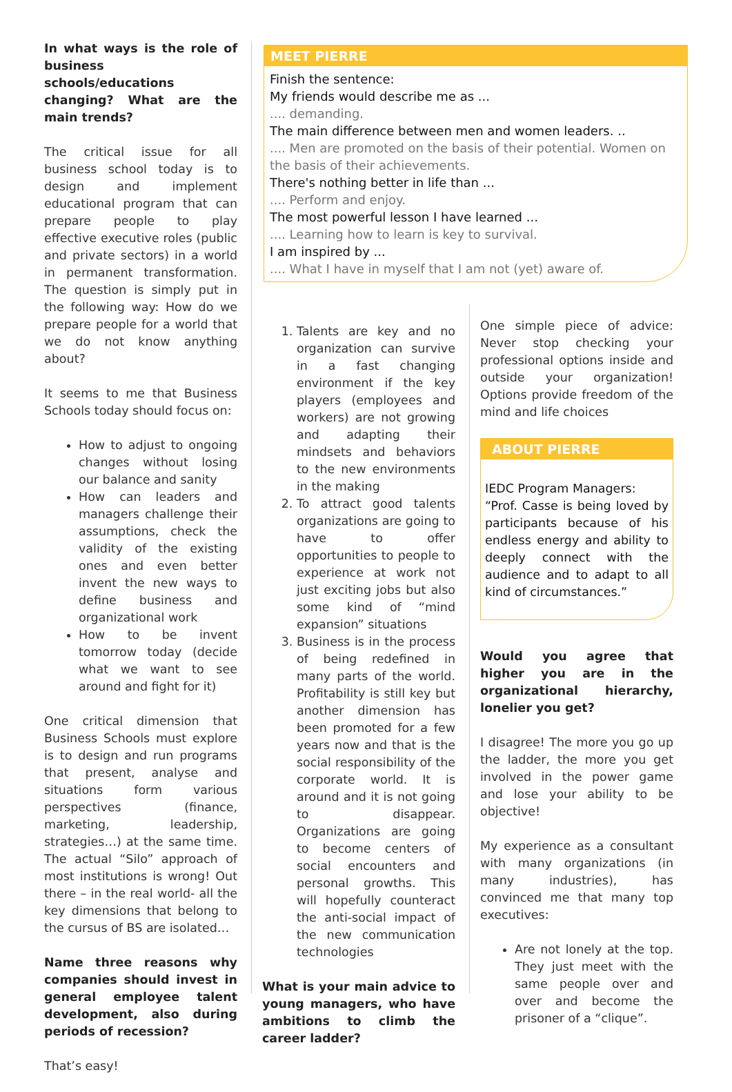In what ways is the role of business schools/educations changing? What are the main trends?
The critical issue for all business school today is to design and implement educational program that can prepare people to play effective executive roles (public and private sectors) in a world in permanent transformation. The question is simply put in the following way: How do we prepare people for a world that we do not know anything about?
It seems to me that Business Schools today should focus on:
How to adjust to ongoing changes without losing our balance and sanity
How can leaders and managers challenge their assumptions, check the validity of the existing ones and even better invent the new ways to define business and organizational work
How to be invent tomorrow today (decide what we want to see around and fight for it)
One critical dimension that Business Schools must explore is to design and run programs that present, analyse and situations form various perspectives (finance, marketing, leadership, strategies…) at the same time. The actual “Silo” approach of most institutions is wrong! Out there – in the real world- all the key dimensions that belong to the cursus of BS are isolated…
Name three reasons why companies should invest in general employee talent development, also during periods of recession?
That’s easy!
MEET PIERRE
Finish the sentence:
My friends would describe me as ...
.... demanding.
The main difference between men and women leaders. ..
.... Men are promoted on the basis of their potential. Women on the basis of their achievements.
There's nothing better in life than ...
.... Perform and enjoy.
The most powerful lesson I have learned ...
.... Learning how to learn is key to survival.
I am inspired by ...
.... What I have in myself that I am not (yet) aware of.
1. Talents are key and no organization can survive in a fast changing environment if the key players (employees and workers) are not growing and adapting their mindsets and behaviors to the new environments in the making
2. To attract good talents organizations are going to have to offer opportunities to people to experience at work not just exciting jobs but also some kind of “mind expansion” situations
3. Business is in the process of being redefined in many parts of the world. Profitability is still key but another dimension has been promoted for a few years now and that is the social responsibility of the corporate world. It is around and it is not going to disappear. Organizations are going to become centers of social encounters and personal growths. This will hopefully counteract the anti-social impact of the new communication technologies
What is your main advice to young managers, who have ambitions to climb the career ladder?
One simple piece of advice: Never stop checking your professional options inside and outside your organization! Options provide freedom of the mind and life choices
ABOUT PIERRE
IEDC Program Managers:
“Prof. Casse is being loved by participants because of his endless energy and ability to deeply connect with the audience and to adapt to all kind of circumstances.”
Would you agree that higher you are in the organizational hierarchy, lonelier you get?
I disagree! The more you go up the ladder, the more you get involved in the power game and lose your ability to be objective!
My experience as a consultant with many organizations (in many industries), has convinced me that many top executives:
Are not lonely at the top. They just meet with the same people over and over and become the prisoner of a “clique”.